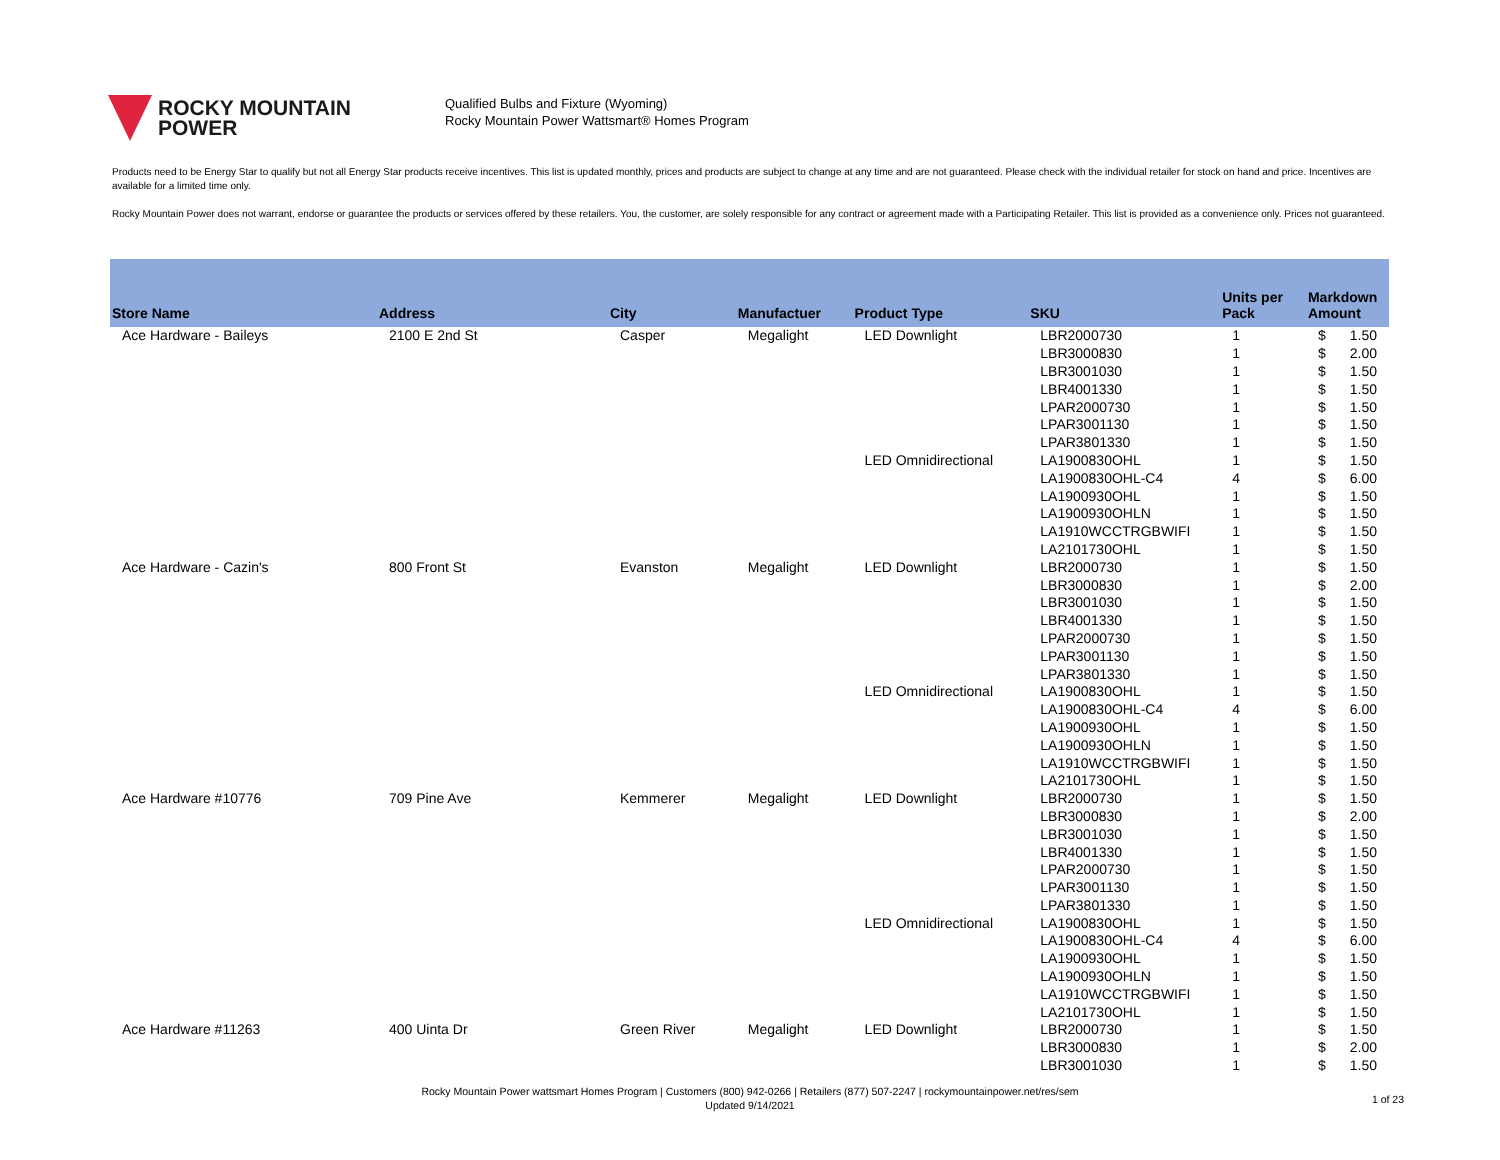ROCKY MOUNTAIN
POWER
Qualified Bulbs and Fixture (Wyoming)
Rocky Mountain Power Wattsmart® Homes Program
Products need to be Energy Star to qualify but not all Energy Star products receive incentives. This list is updated monthly, prices and products are subject to change at any time and are not guaranteed. Please check with the individual retailer for stock on hand and price. Incentives are available for a limited time only.
Rocky Mountain Power does not warrant, endorse or guarantee the products or services offered by these retailers. You, the customer, are solely responsible for any contract or agreement made with a Participating Retailer. This list is provided as a convenience only. Prices not guaranteed.
| Store Name | Address | City | Manufactuer | Product Type | SKU | Units per Pack | Markdown Amount | |
| --- | --- | --- | --- | --- | --- | --- | --- | --- |
| Ace Hardware - Baileys | 2100 E 2nd St | Casper | Megalight | LED Downlight | LBR2000730 | 1 | $ | 1.50 |
| | | | | | LBR3000830 | 1 | $ | 2.00 |
| | | | | | LBR3001030 | 1 | $ | 1.50 |
| | | | | | LBR4001330 | 1 | $ | 1.50 |
| | | | | | LPAR2000730 | 1 | $ | 1.50 |
| | | | | | LPAR3001130 | 1 | $ | 1.50 |
| | | | | | LPAR3801330 | 1 | $ | 1.50 |
| | | | | LED Omnidirectional | LA1900830OHL | 1 | $ | 1.50 |
| | | | | | LA1900830OHL-C4 | 4 | $ | 6.00 |
| | | | | | LA1900930OHL | 1 | $ | 1.50 |
| | | | | | LA1900930OHLN | 1 | $ | 1.50 |
| | | | | | LA1910WCCTRGBWIFI | 1 | $ | 1.50 |
| | | | | | LA2101730OHL | 1 | $ | 1.50 |
| Ace Hardware - Cazin's | 800 Front St | Evanston | Megalight | LED Downlight | LBR2000730 | 1 | $ | 1.50 |
| | | | | | LBR3000830 | 1 | $ | 2.00 |
| | | | | | LBR3001030 | 1 | $ | 1.50 |
| | | | | | LBR4001330 | 1 | $ | 1.50 |
| | | | | | LPAR2000730 | 1 | $ | 1.50 |
| | | | | | LPAR3001130 | 1 | $ | 1.50 |
| | | | | | LPAR3801330 | 1 | $ | 1.50 |
| | | | | LED Omnidirectional | LA1900830OHL | 1 | $ | 1.50 |
| | | | | | LA1900830OHL-C4 | 4 | $ | 6.00 |
| | | | | | LA1900930OHL | 1 | $ | 1.50 |
| | | | | | LA1900930OHLN | 1 | $ | 1.50 |
| | | | | | LA1910WCCTRGBWIFI | 1 | $ | 1.50 |
| | | | | | LA2101730OHL | 1 | $ | 1.50 |
| Ace Hardware #10776 | 709 Pine Ave | Kemmerer | Megalight | LED Downlight | LBR2000730 | 1 | $ | 1.50 |
| | | | | | LBR3000830 | 1 | $ | 2.00 |
| | | | | | LBR3001030 | 1 | $ | 1.50 |
| | | | | | LBR4001330 | 1 | $ | 1.50 |
| | | | | | LPAR2000730 | 1 | $ | 1.50 |
| | | | | | LPAR3001130 | 1 | $ | 1.50 |
| | | | | | LPAR3801330 | 1 | $ | 1.50 |
| | | | | LED Omnidirectional | LA1900830OHL | 1 | $ | 1.50 |
| | | | | | LA1900830OHL-C4 | 4 | $ | 6.00 |
| | | | | | LA1900930OHL | 1 | $ | 1.50 |
| | | | | | LA1900930OHLN | 1 | $ | 1.50 |
| | | | | | LA1910WCCTRGBWIFI | 1 | $ | 1.50 |
| | | | | | LA2101730OHL | 1 | $ | 1.50 |
| Ace Hardware #11263 | 400 Uinta Dr | Green River | Megalight | LED Downlight | LBR2000730 | 1 | $ | 1.50 |
| | | | | | LBR3000830 | 1 | $ | 2.00 |
| | | | | | LBR3001030 | 1 | $ | 1.50 |
Rocky Mountain Power wattsmart Homes Program | Customers (800) 942-0266 | Retailers (877) 507-2247 | rockymountainpower.net/res/sem
Updated 9/14/2021
1 of 23